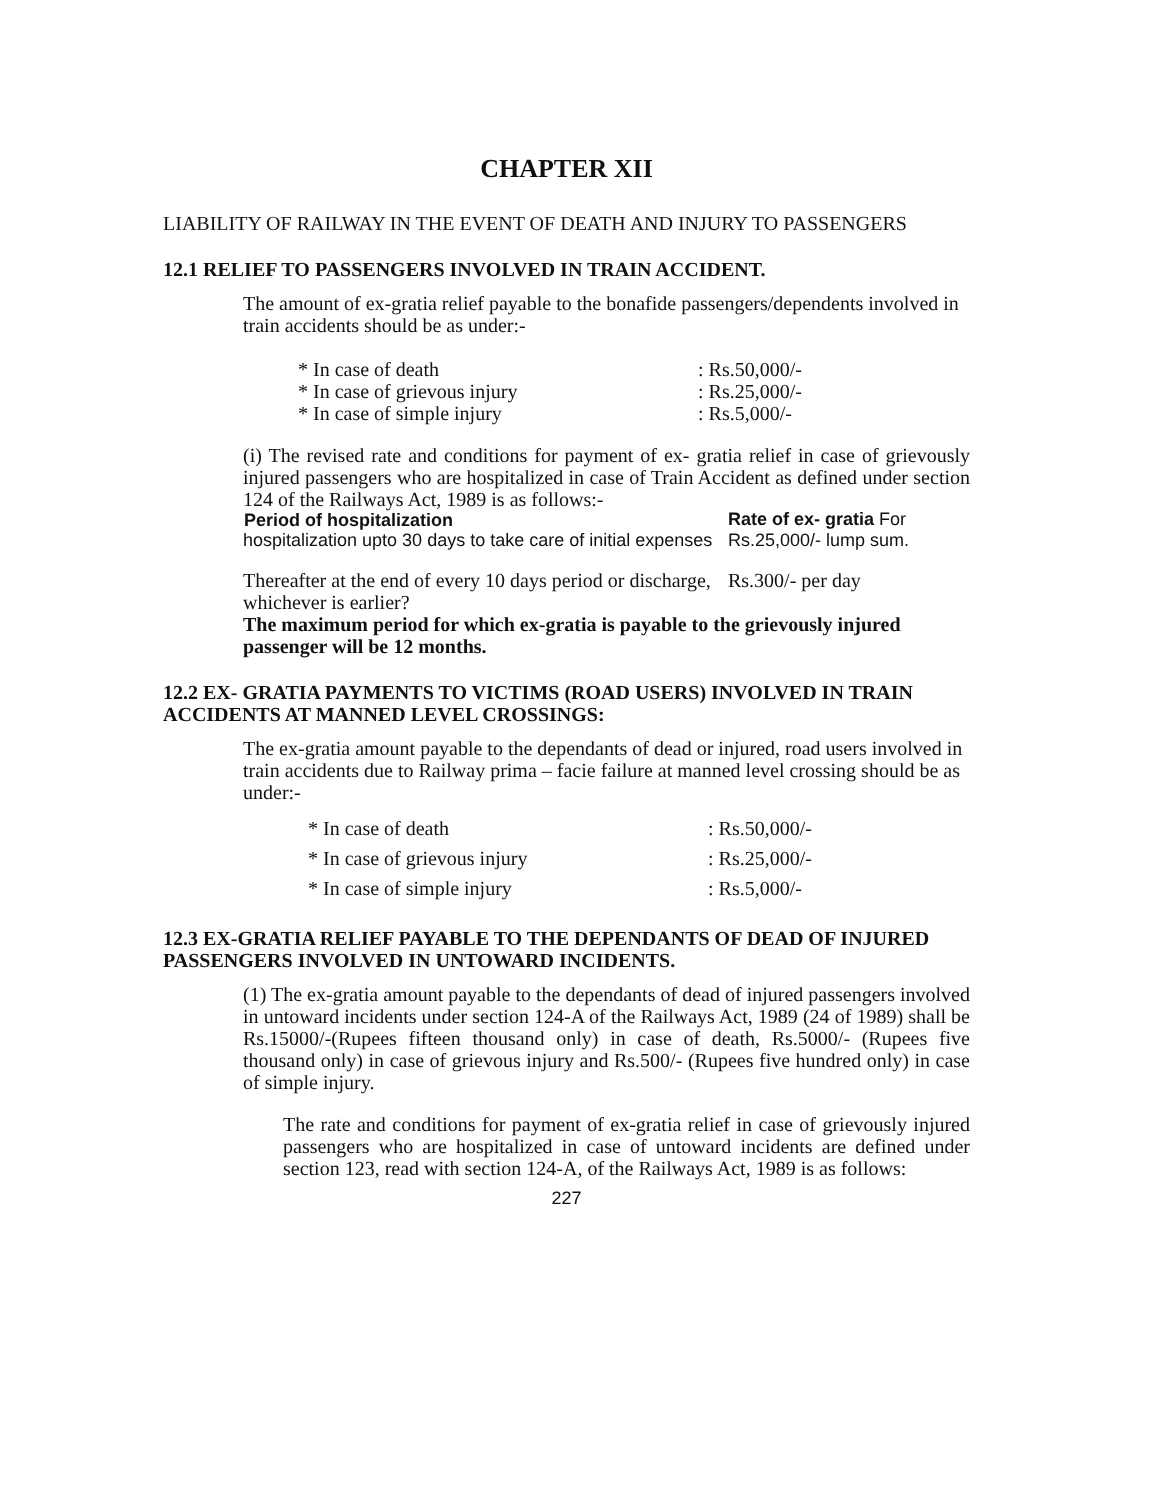CHAPTER XII
LIABILITY OF RAILWAY IN THE EVENT OF DEATH AND INJURY TO PASSENGERS
12.1 RELIEF TO PASSENGERS INVOLVED IN TRAIN ACCIDENT.
The amount of ex-gratia relief payable to the bonafide passengers/dependents involved in train accidents should be as under:-
| * In case of death | : Rs.50,000/- |
| * In case of grievous injury | : Rs.25,000/- |
| * In case of simple injury | : Rs.5,000/- |
(i) The revised rate and conditions for payment of ex- gratia relief in case of grievously injured passengers who are hospitalized in case of Train Accident as defined under section 124 of the Railways Act, 1989 is as follows:-
| Period of hospitalization | Rate of ex- gratia For |
| hospitalization upto 30 days to take care of initial expenses | Rs.25,000/- lump sum. |
| Thereafter at the end of every 10 days period or discharge, whichever is earlier? | Rs.300/- per day |
The maximum period for which ex-gratia is payable to the grievously injured passenger will be 12 months.
12.2 EX- GRATIA PAYMENTS TO VICTIMS (ROAD USERS) INVOLVED IN TRAIN ACCIDENTS AT MANNED LEVEL CROSSINGS:
The ex-gratia amount payable to the dependants of dead or injured, road users involved in train accidents due to Railway prima – facie failure at manned level crossing should be as under:-
| * In case of death | : Rs.50,000/- |
| * In case of grievous injury | : Rs.25,000/- |
| * In case of simple injury | : Rs.5,000/- |
12.3 EX-GRATIA RELIEF PAYABLE TO THE DEPENDANTS OF DEAD OF INJURED PASSENGERS INVOLVED IN UNTOWARD INCIDENTS.
(1) The ex-gratia amount payable to the dependants of dead of injured passengers involved in untoward incidents under section 124-A of the Railways Act, 1989 (24 of 1989) shall be Rs.15000/-(Rupees fifteen thousand only) in case of death, Rs.5000/- (Rupees five thousand only) in case of grievous injury and Rs.500/- (Rupees five hundred only) in case of simple injury.
The rate and conditions for payment of ex-gratia relief in case of grievously injured passengers who are hospitalized in case of untoward incidents are defined under section 123, read with section 124-A, of the Railways Act, 1989 is as follows:
227